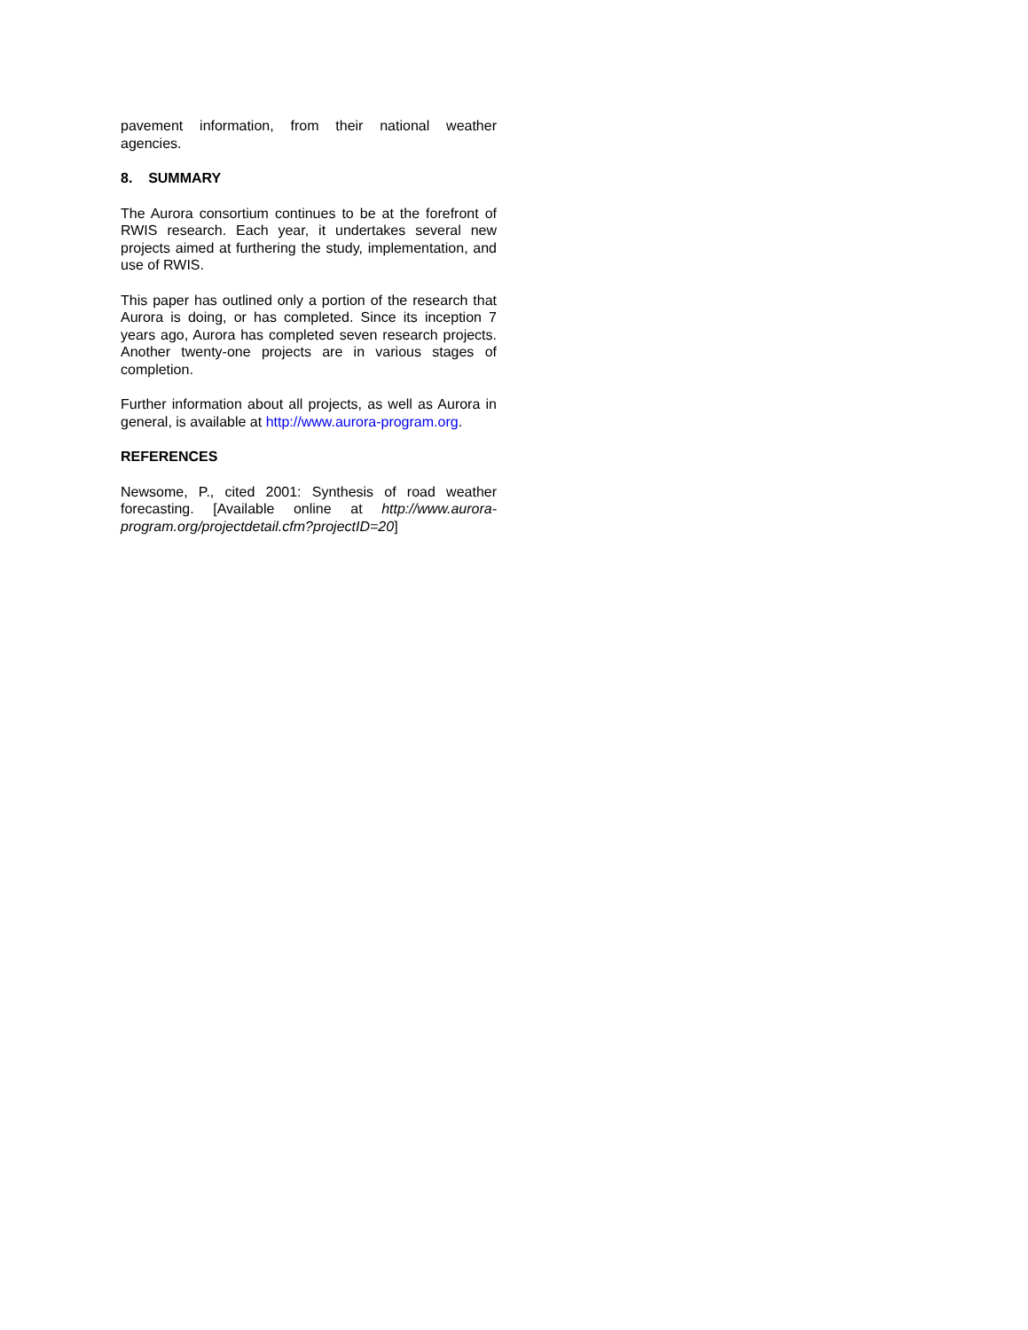pavement information, from their national weather agencies.
8. SUMMARY
The Aurora consortium continues to be at the forefront of RWIS research. Each year, it undertakes several new projects aimed at furthering the study, implementation, and use of RWIS.
This paper has outlined only a portion of the research that Aurora is doing, or has completed. Since its inception 7 years ago, Aurora has completed seven research projects. Another twenty-one projects are in various stages of completion.
Further information about all projects, as well as Aurora in general, is available at http://www.aurora-program.org.
REFERENCES
Newsome, P., cited 2001: Synthesis of road weather forecasting. [Available online at http://www.aurora-program.org/projectdetail.cfm?projectID=20]